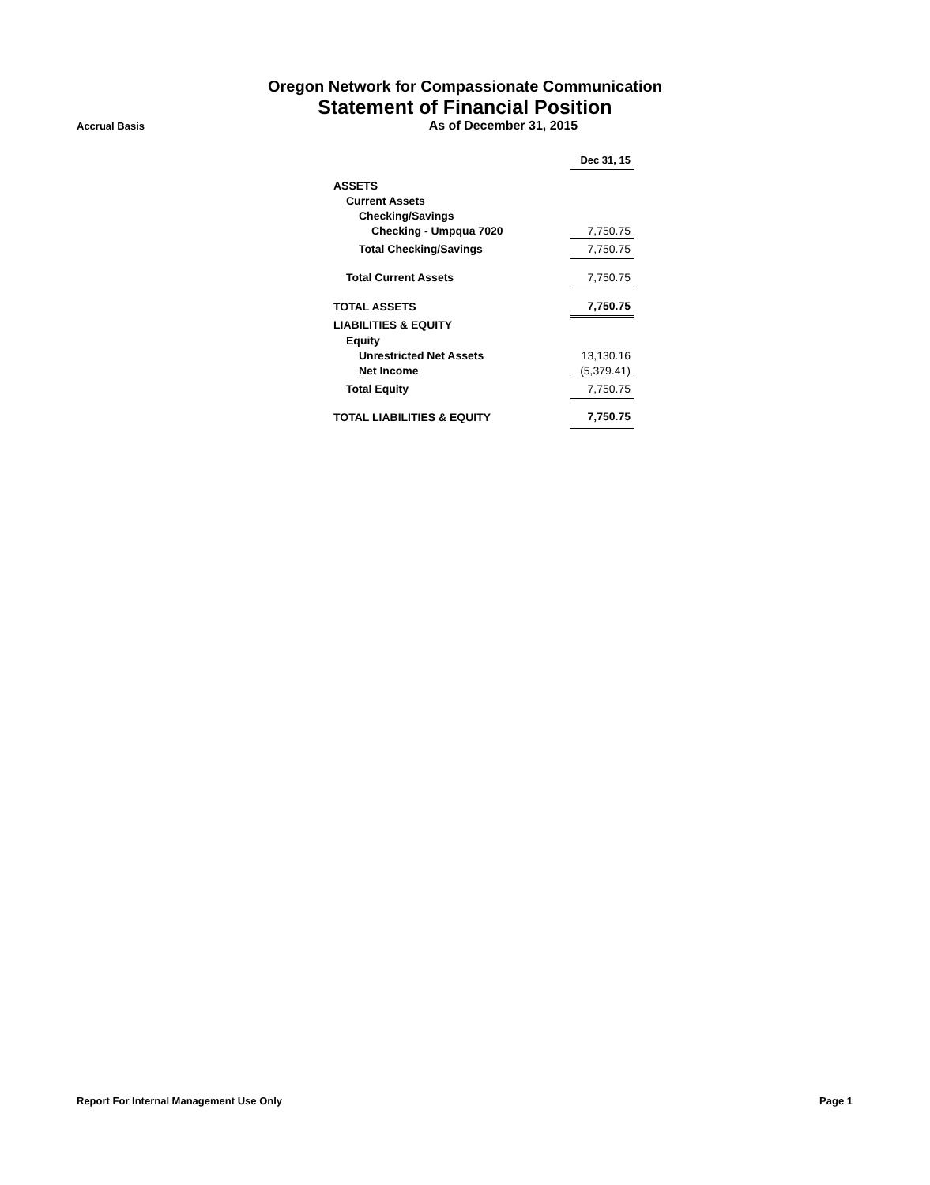Oregon Network for Compassionate Communication
Statement of Financial Position
Accrual Basis
As of December 31, 2015
| | Dec 31, 15 |
| ASSETS | |
| Current Assets | |
| Checking/Savings | |
| Checking - Umpqua 7020 | 7,750.75 |
| Total Checking/Savings | 7,750.75 |
| Total Current Assets | 7,750.75 |
| TOTAL ASSETS | 7,750.75 |
| LIABILITIES & EQUITY | |
| Equity | |
| Unrestricted Net Assets | 13,130.16 |
| Net Income | (5,379.41) |
| Total Equity | 7,750.75 |
| TOTAL LIABILITIES & EQUITY | 7,750.75 |
Report For Internal Management Use Only Page 1